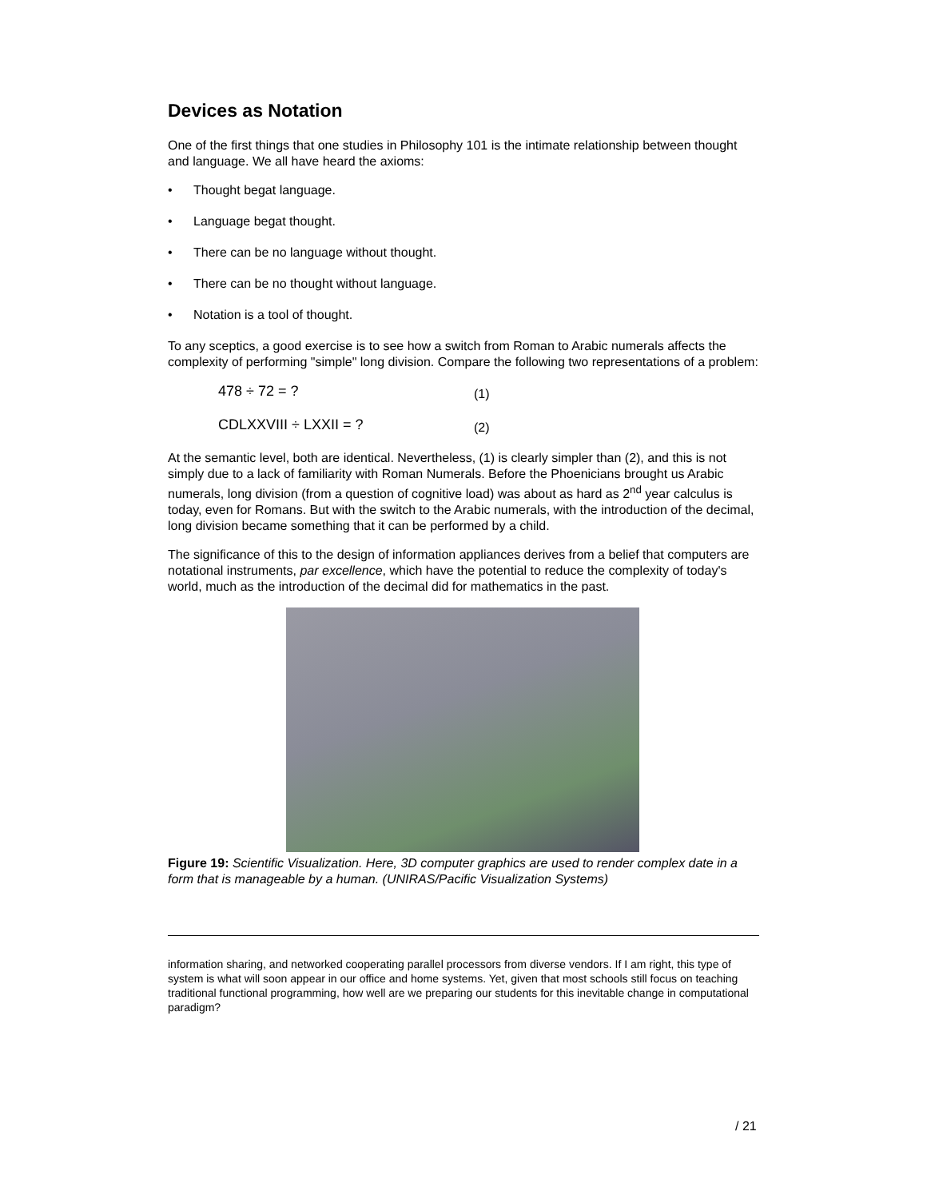Devices as Notation
One of the first things that one studies in Philosophy 101 is the intimate relationship between thought and language. We all have heard the axioms:
• Thought begat language.
• Language begat thought.
• There can be no language without thought.
• There can be no thought without language.
• Notation is a tool of thought.
To any sceptics, a good exercise is to see how a switch from Roman to Arabic numerals affects the complexity of performing "simple" long division. Compare the following two representations of a problem:
478 ÷ 72 = ? (1)
CDLXXVIII ÷ LXXII = ? (2)
At the semantic level, both are identical. Nevertheless, (1) is clearly simpler than (2), and this is not simply due to a lack of familiarity with Roman Numerals. Before the Phoenicians brought us Arabic numerals, long division (from a question of cognitive load) was about as hard as 2<sup>nd</sup> year calculus is today, even for Romans. But with the switch to the Arabic numerals, with the introduction of the decimal, long division became something that it can be performed by a child.
The significance of this to the design of information appliances derives from a belief that computers are notational instruments, par excellence, which have the potential to reduce the complexity of today's world, much as the introduction of the decimal did for mathematics in the past.
Figure 19: Scientific Visualization. Here, 3D computer graphics are used to render complex date in a form that is manageable by a human. (UNIRAS/Pacific Visualization Systems)
information sharing, and networked cooperating parallel processors from diverse vendors. If I am right, this type of system is what will soon appear in our office and home systems. Yet, given that most schools still focus on teaching traditional functional programming, how well are we preparing our students for this inevitable change in computational paradigm?
/ 21